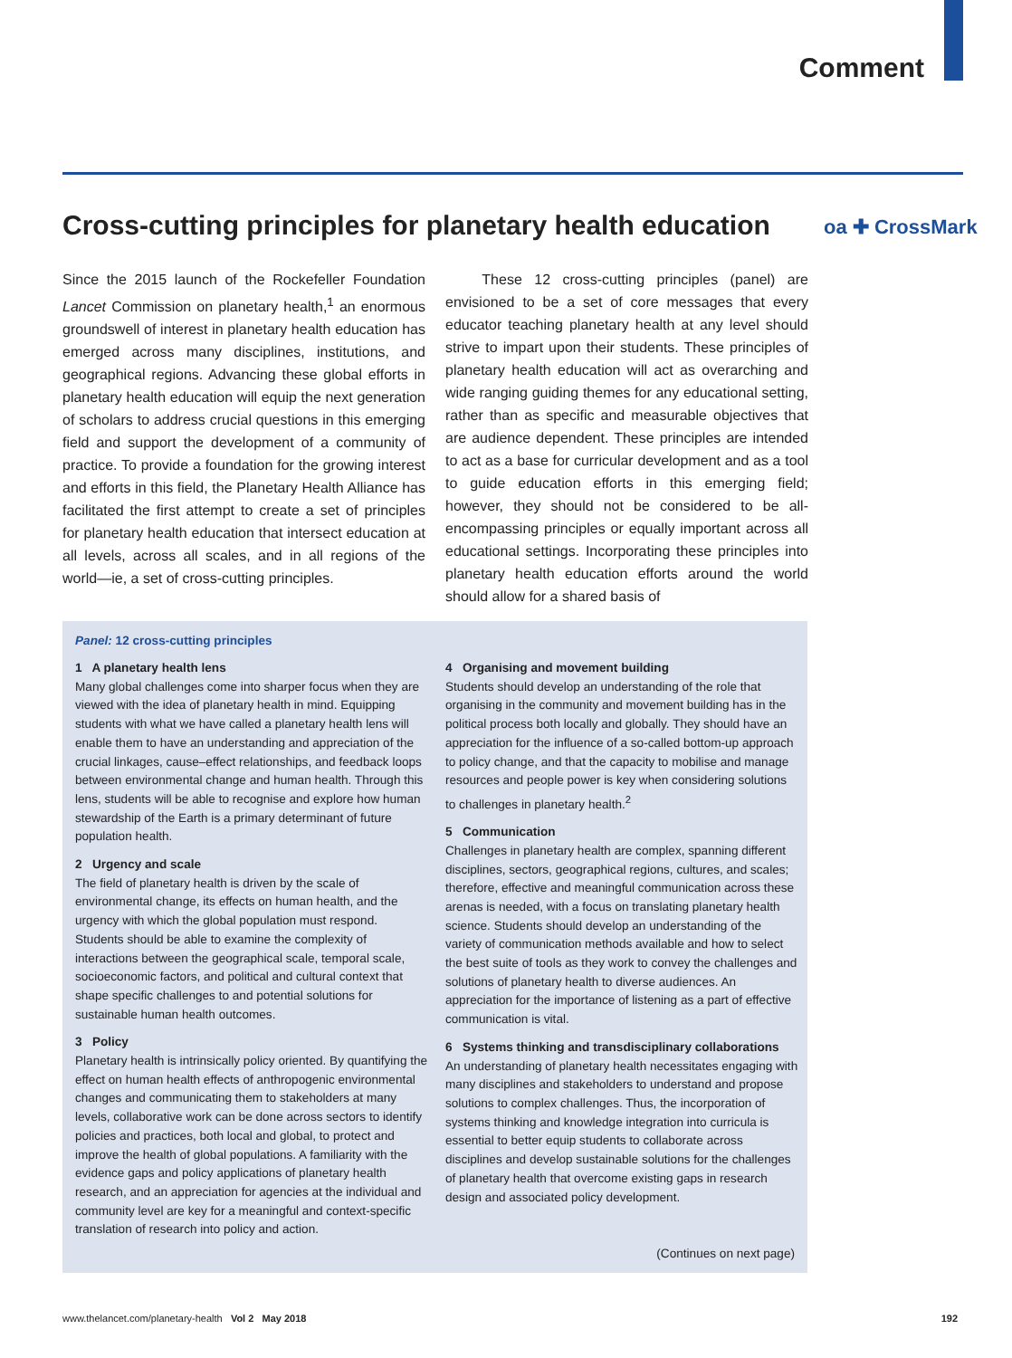Comment
Cross-cutting principles for planetary health education
oa ✚ CrossMark
Since the 2015 launch of the Rockefeller Foundation Lancet Commission on planetary health,<sup>1</sup> an enormous groundswell of interest in planetary health education has emerged across many disciplines, institutions, and geographical regions. Advancing these global efforts in planetary health education will equip the next generation of scholars to address crucial questions in this emerging field and support the development of a community of practice. To provide a foundation for the growing interest and efforts in this field, the Planetary Health Alliance has facilitated the first attempt to create a set of principles for planetary health education that intersect education at all levels, across all scales, and in all regions of the world—ie, a set of cross-cutting principles.
These 12 cross-cutting principles (panel) are envisioned to be a set of core messages that every educator teaching planetary health at any level should strive to impart upon their students. These principles of planetary health education will act as overarching and wide ranging guiding themes for any educational setting, rather than as specific and measurable objectives that are audience dependent. These principles are intended to act as a base for curricular development and as a tool to guide education efforts in this emerging field; however, they should not be considered to be all-encompassing principles or equally important across all educational settings. Incorporating these principles into planetary health education efforts around the world should allow for a shared basis of
Panel: 12 cross-cutting principles
1 A planetary health lens
Many global challenges come into sharper focus when they are viewed with the idea of planetary health in mind. Equipping students with what we have called a planetary health lens will enable them to have an understanding and appreciation of the crucial linkages, cause–effect relationships, and feedback loops between environmental change and human health. Through this lens, students will be able to recognise and explore how human stewardship of the Earth is a primary determinant of future population health.
2 Urgency and scale
The field of planetary health is driven by the scale of environmental change, its effects on human health, and the urgency with which the global population must respond. Students should be able to examine the complexity of interactions between the geographical scale, temporal scale, socioeconomic factors, and political and cultural context that shape specific challenges to and potential solutions for sustainable human health outcomes.
3 Policy
Planetary health is intrinsically policy oriented. By quantifying the effect on human health effects of anthropogenic environmental changes and communicating them to stakeholders at many levels, collaborative work can be done across sectors to identify policies and practices, both local and global, to protect and improve the health of global populations. A familiarity with the evidence gaps and policy applications of planetary health research, and an appreciation for agencies at the individual and community level are key for a meaningful and context-specific translation of research into policy and action.
4 Organising and movement building
Students should develop an understanding of the role that organising in the community and movement building has in the political process both locally and globally. They should have an appreciation for the influence of a so-called bottom-up approach to policy change, and that the capacity to mobilise and manage resources and people power is key when considering solutions to challenges in planetary health.<sup>2</sup>
5 Communication
Challenges in planetary health are complex, spanning different disciplines, sectors, geographical regions, cultures, and scales; therefore, effective and meaningful communication across these arenas is needed, with a focus on translating planetary health science. Students should develop an understanding of the variety of communication methods available and how to select the best suite of tools as they work to convey the challenges and solutions of planetary health to diverse audiences. An appreciation for the importance of listening as a part of effective communication is vital.
6 Systems thinking and transdisciplinary collaborations
An understanding of planetary health necessitates engaging with many disciplines and stakeholders to understand and propose solutions to complex challenges. Thus, the incorporation of systems thinking and knowledge integration into curricula is essential to better equip students to collaborate across disciplines and develop sustainable solutions for the challenges of planetary health that overcome existing gaps in research design and associated policy development.
(Continues on next page)
www.thelancet.com/planetary-health Vol 2 May 2018 192